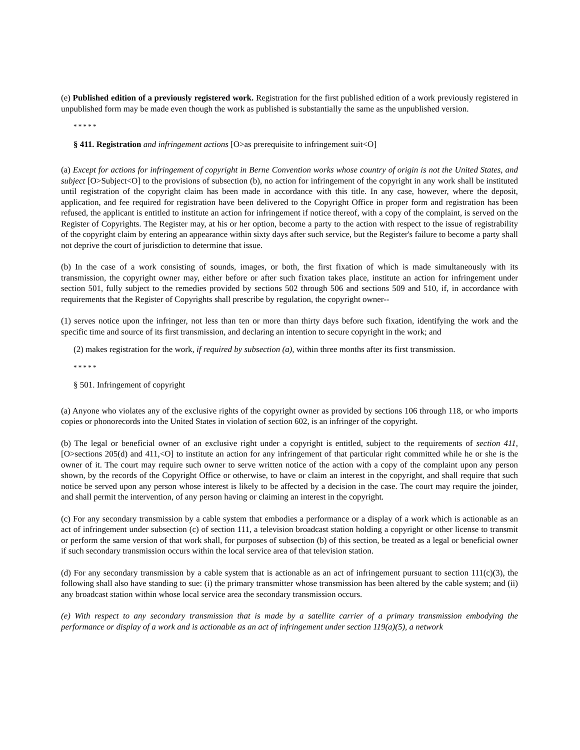(e) Published edition of a previously registered work. Registration for the first published edition of a work previously registered in unpublished form may be made even though the work as published is substantially the same as the unpublished version.
* * * * *
§ 411. Registration and infringement actions [O>as prerequisite to infringement suit<O]
(a) Except for actions for infringement of copyright in Berne Convention works whose country of origin is not the United States, and subject [O>Subject<O] to the provisions of subsection (b), no action for infringement of the copyright in any work shall be instituted until registration of the copyright claim has been made in accordance with this title. In any case, however, where the deposit, application, and fee required for registration have been delivered to the Copyright Office in proper form and registration has been refused, the applicant is entitled to institute an action for infringement if notice thereof, with a copy of the complaint, is served on the Register of Copyrights. The Register may, at his or her option, become a party to the action with respect to the issue of registrability of the copyright claim by entering an appearance within sixty days after such service, but the Register's failure to become a party shall not deprive the court of jurisdiction to determine that issue.
(b) In the case of a work consisting of sounds, images, or both, the first fixation of which is made simultaneously with its transmission, the copyright owner may, either before or after such fixation takes place, institute an action for infringement under section 501, fully subject to the remedies provided by sections 502 through 506 and sections 509 and 510, if, in accordance with requirements that the Register of Copyrights shall prescribe by regulation, the copyright owner--
(1) serves notice upon the infringer, not less than ten or more than thirty days before such fixation, identifying the work and the specific time and source of its first transmission, and declaring an intention to secure copyright in the work; and
(2) makes registration for the work, if required by subsection (a), within three months after its first transmission.
* * * * *
§ 501. Infringement of copyright
(a) Anyone who violates any of the exclusive rights of the copyright owner as provided by sections 106 through 118, or who imports copies or phonorecords into the United States in violation of section 602, is an infringer of the copyright.
(b) The legal or beneficial owner of an exclusive right under a copyright is entitled, subject to the requirements of section 411, [O>sections 205(d) and 411,<O] to institute an action for any infringement of that particular right committed while he or she is the owner of it. The court may require such owner to serve written notice of the action with a copy of the complaint upon any person shown, by the records of the Copyright Office or otherwise, to have or claim an interest in the copyright, and shall require that such notice be served upon any person whose interest is likely to be affected by a decision in the case. The court may require the joinder, and shall permit the intervention, of any person having or claiming an interest in the copyright.
(c) For any secondary transmission by a cable system that embodies a performance or a display of a work which is actionable as an act of infringement under subsection (c) of section 111, a television broadcast station holding a copyright or other license to transmit or perform the same version of that work shall, for purposes of subsection (b) of this section, be treated as a legal or beneficial owner if such secondary transmission occurs within the local service area of that television station.
(d) For any secondary transmission by a cable system that is actionable as an act of infringement pursuant to section 111(c)(3), the following shall also have standing to sue: (i) the primary transmitter whose transmission has been altered by the cable system; and (ii) any broadcast station within whose local service area the secondary transmission occurs.
(e) With respect to any secondary transmission that is made by a satellite carrier of a primary transmission embodying the performance or display of a work and is actionable as an act of infringement under section 119(a)(5), a network